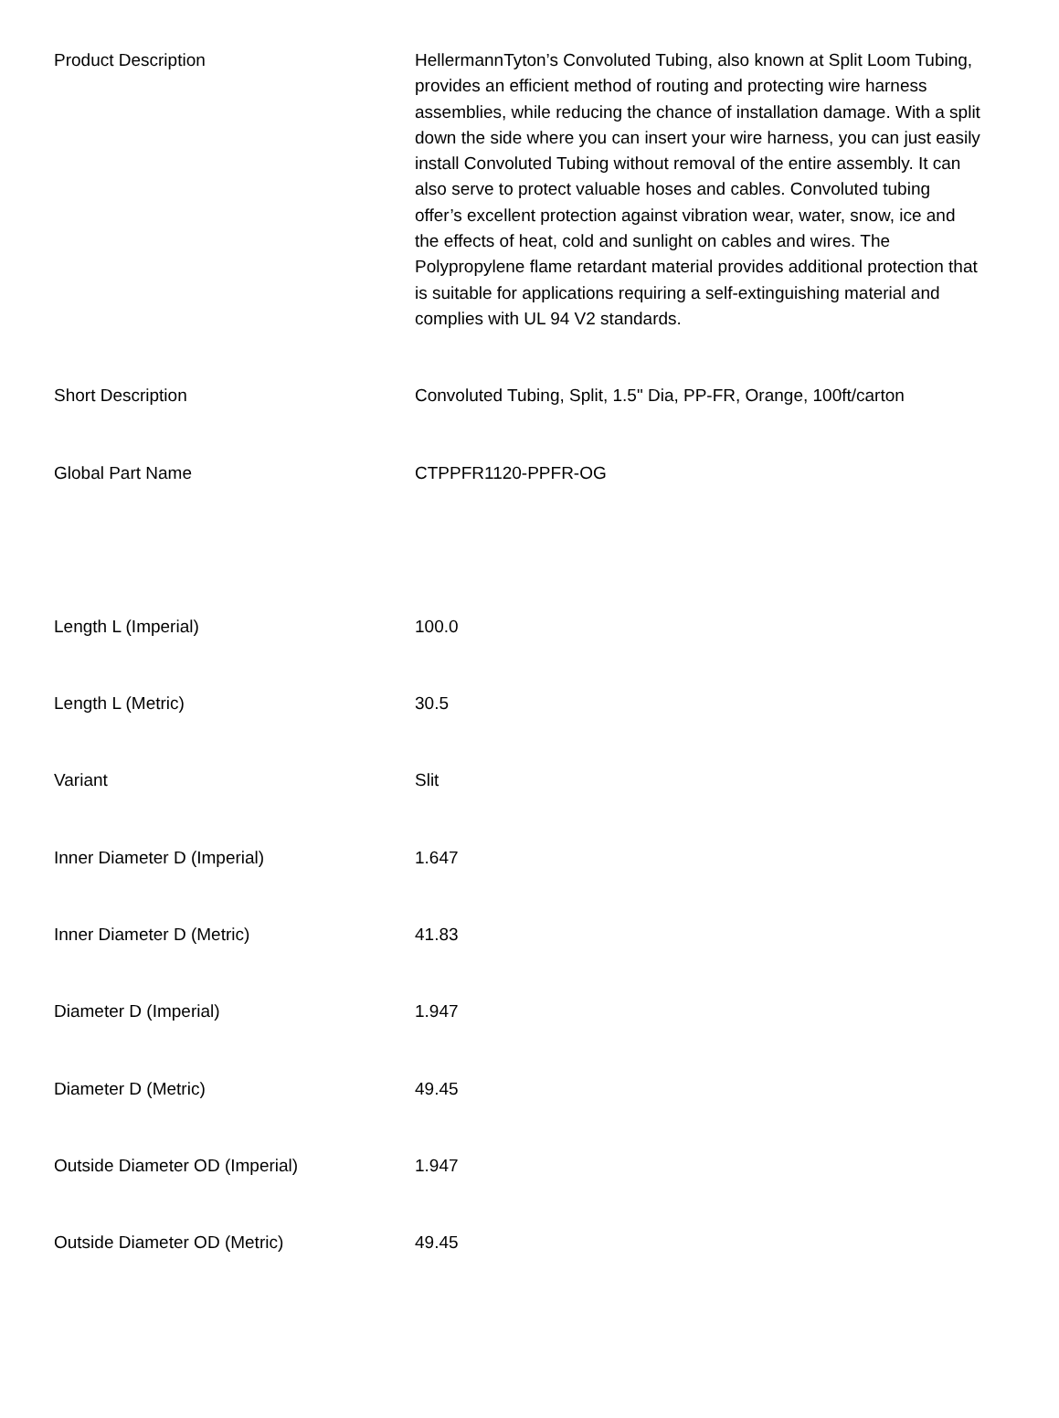| Product Description | HellermannTyton’s Convoluted Tubing, also known at Split Loom Tubing, provides an efficient method of routing and protecting wire harness assemblies, while reducing the chance of installation damage. With a split down the side where you can insert your wire harness, you can just easily install Convoluted Tubing without removal of the entire assembly. It can also serve to protect valuable hoses and cables. Convoluted tubing offer’s excellent protection against vibration wear, water, snow, ice and the effects of heat, cold and sunlight on cables and wires. The Polypropylene flame retardant material provides additional protection that is suitable for applications requiring a self-extinguishing material and complies with UL 94 V2 standards. |
| Short Description | Convoluted Tubing, Split, 1.5" Dia, PP-FR, Orange, 100ft/carton |
| Global Part Name | CTPPFR1120-PPFR-OG |
| Length L (Imperial) | 100.0 |
| Length L (Metric) | 30.5 |
| Variant | Slit |
| Inner Diameter D (Imperial) | 1.647 |
| Inner Diameter D (Metric) | 41.83 |
| Diameter D (Imperial) | 1.947 |
| Diameter D (Metric) | 49.45 |
| Outside Diameter OD (Imperial) | 1.947 |
| Outside Diameter OD (Metric) | 49.45 |